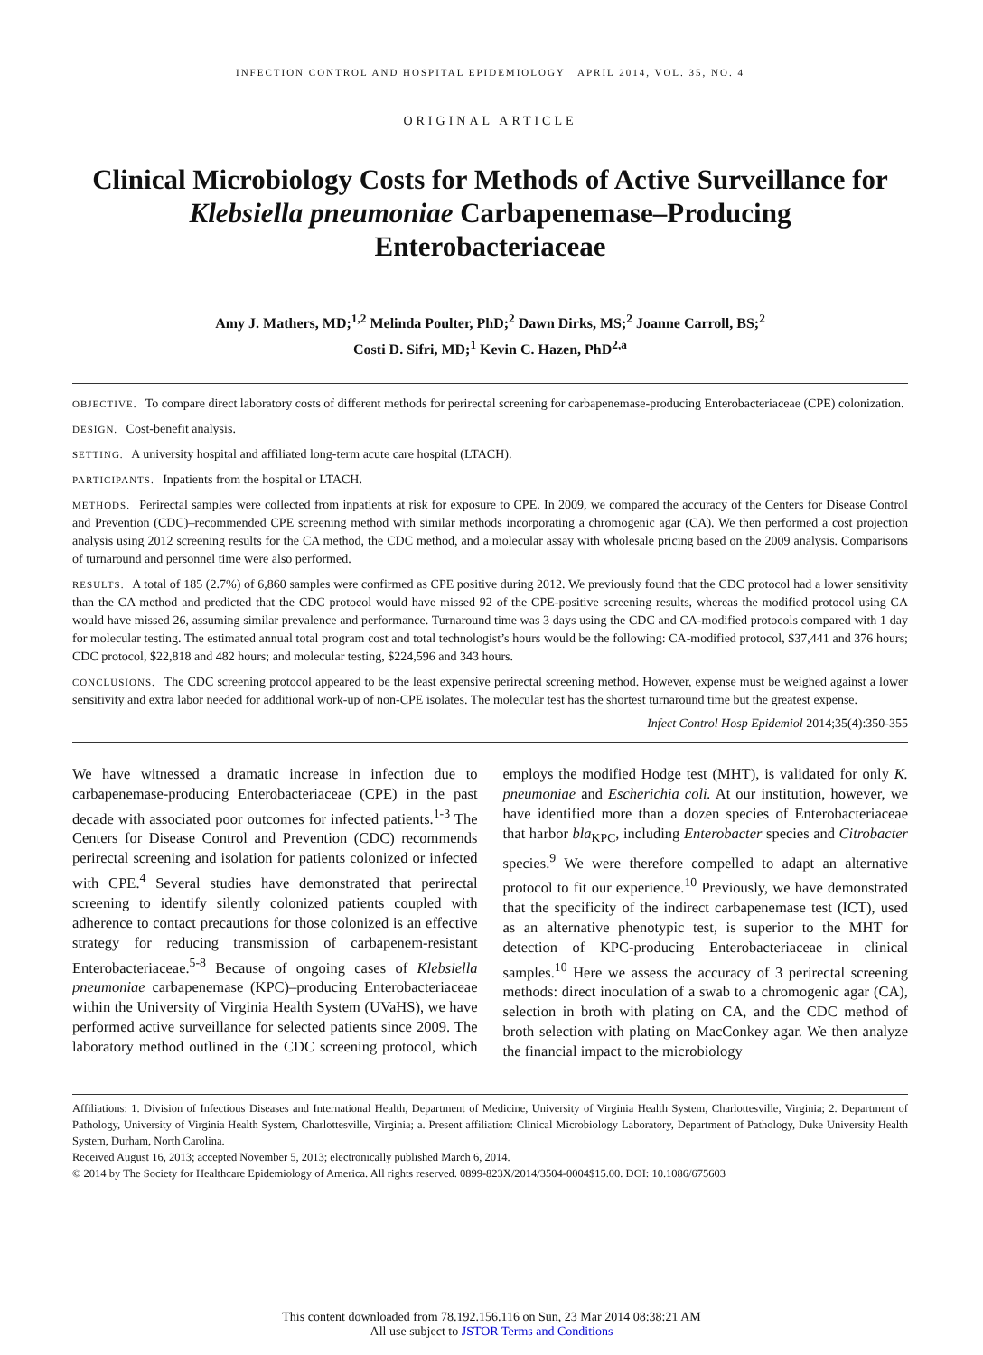INFECTION CONTROL AND HOSPITAL EPIDEMIOLOGY APRIL 2014, VOL. 35, NO. 4
ORIGINAL ARTICLE
Clinical Microbiology Costs for Methods of Active Surveillance for Klebsiella pneumoniae Carbapenemase–Producing Enterobacteriaceae
Amy J. Mathers, MD;<sup>1,2</sup> Melinda Poulter, PhD;<sup>2</sup> Dawn Dirks, MS;<sup>2</sup> Joanne Carroll, BS;<sup>2</sup>
Costi D. Sifri, MD;<sup>1</sup> Kevin C. Hazen, PhD<sup>2,a</sup>
OBJECTIVE. To compare direct laboratory costs of different methods for perirectal screening for carbapenemase-producing Enterobacteriaceae (CPE) colonization.
DESIGN. Cost-benefit analysis.
SETTING. A university hospital and affiliated long-term acute care hospital (LTACH).
PARTICIPANTS. Inpatients from the hospital or LTACH.
METHODS. Perirectal samples were collected from inpatients at risk for exposure to CPE. In 2009, we compared the accuracy of the Centers for Disease Control and Prevention (CDC)–recommended CPE screening method with similar methods incorporating a chromogenic agar (CA). We then performed a cost projection analysis using 2012 screening results for the CA method, the CDC method, and a molecular assay with wholesale pricing based on the 2009 analysis. Comparisons of turnaround and personnel time were also performed.
RESULTS. A total of 185 (2.7%) of 6,860 samples were confirmed as CPE positive during 2012. We previously found that the CDC protocol had a lower sensitivity than the CA method and predicted that the CDC protocol would have missed 92 of the CPE-positive screening results, whereas the modified protocol using CA would have missed 26, assuming similar prevalence and performance. Turnaround time was 3 days using the CDC and CA-modified protocols compared with 1 day for molecular testing. The estimated annual total program cost and total technologist’s hours would be the following: CA-modified protocol, $37,441 and 376 hours; CDC protocol, $22,818 and 482 hours; and molecular testing, $224,596 and 343 hours.
CONCLUSIONS. The CDC screening protocol appeared to be the least expensive perirectal screening method. However, expense must be weighed against a lower sensitivity and extra labor needed for additional work-up of non-CPE isolates. The molecular test has the shortest turnaround time but the greatest expense.
Infect Control Hosp Epidemiol 2014;35(4):350-355
We have witnessed a dramatic increase in infection due to carbapenemase-producing Enterobacteriaceae (CPE) in the past decade with associated poor outcomes for infected patients.<sup>1-3</sup> The Centers for Disease Control and Prevention (CDC) recommends perirectal screening and isolation for patients colonized or infected with CPE.<sup>4</sup> Several studies have demonstrated that perirectal screening to identify silently colonized patients coupled with adherence to contact precautions for those colonized is an effective strategy for reducing transmission of carbapenem-resistant Enterobacteriaceae.<sup>5-8</sup> Because of ongoing cases of Klebsiella pneumoniae carbapenemase (KPC)–producing Enterobacteriaceae within the University of Virginia Health System (UVaHS), we have performed active surveillance for selected patients since 2009. The laboratory method outlined in the CDC screening protocol, which employs the modified Hodge test (MHT), is validated for only K. pneumoniae and Escherichia coli. At our institution, however, we have identified more than a dozen species of Enterobacteriaceae that harbor bla<sub>KPC</sub>, including Enterobacter species and Citrobacter species.<sup>9</sup> We were therefore compelled to adapt an alternative protocol to fit our experience.<sup>10</sup> Previously, we have demonstrated that the specificity of the indirect carbapenemase test (ICT), used as an alternative phenotypic test, is superior to the MHT for detection of KPC-producing Enterobacteriaceae in clinical samples.<sup>10</sup> Here we assess the accuracy of 3 perirectal screening methods: direct inoculation of a swab to a chromogenic agar (CA), selection in broth with plating on CA, and the CDC method of broth selection with plating on MacConkey agar. We then analyze the financial impact to the microbiology
Affiliations: 1. Division of Infectious Diseases and International Health, Department of Medicine, University of Virginia Health System, Charlottesville, Virginia; 2. Department of Pathology, University of Virginia Health System, Charlottesville, Virginia; a. Present affiliation: Clinical Microbiology Laboratory, Department of Pathology, Duke University Health System, Durham, North Carolina.
Received August 16, 2013; accepted November 5, 2013; electronically published March 6, 2014.
© 2014 by The Society for Healthcare Epidemiology of America. All rights reserved. 0899-823X/2014/3504-0004$15.00. DOI: 10.1086/675603
This content downloaded from 78.192.156.116 on Sun, 23 Mar 2014 08:38:21 AM
All use subject to JSTOR Terms and Conditions